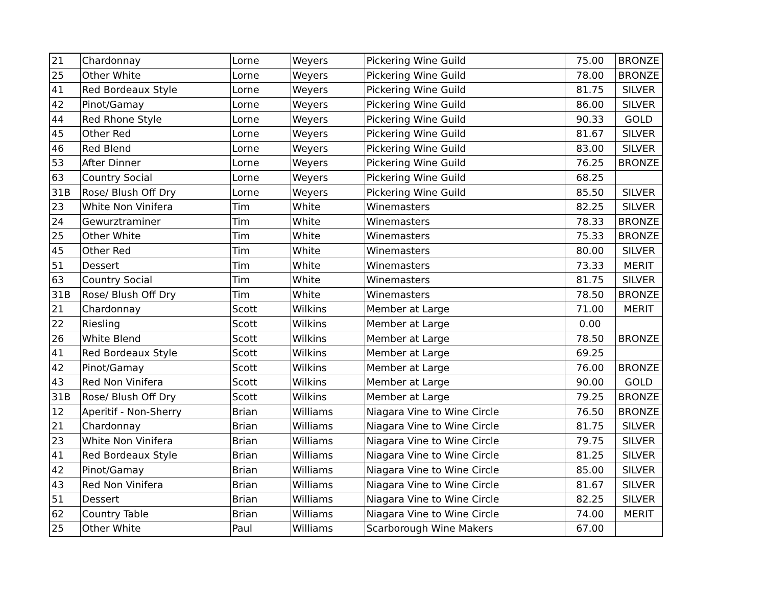| 21 | Chardonnay | Lorne | Weyers | Pickering Wine Guild | 75.00 | BRONZE |
| 25 | Other White | Lorne | Weyers | Pickering Wine Guild | 78.00 | BRONZE |
| 41 | Red Bordeaux Style | Lorne | Weyers | Pickering Wine Guild | 81.75 | SILVER |
| 42 | Pinot/Gamay | Lorne | Weyers | Pickering Wine Guild | 86.00 | SILVER |
| 44 | Red Rhone Style | Lorne | Weyers | Pickering Wine Guild | 90.33 | GOLD |
| 45 | Other Red | Lorne | Weyers | Pickering Wine Guild | 81.67 | SILVER |
| 46 | Red Blend | Lorne | Weyers | Pickering Wine Guild | 83.00 | SILVER |
| 53 | After Dinner | Lorne | Weyers | Pickering Wine Guild | 76.25 | BRONZE |
| 63 | Country Social | Lorne | Weyers | Pickering Wine Guild | 68.25 | |
| 31B | Rose/ Blush Off Dry | Lorne | Weyers | Pickering Wine Guild | 85.50 | SILVER |
| 23 | White Non Vinifera | Tim | White | Winemasters | 82.25 | SILVER |
| 24 | Gewurztraminer | Tim | White | Winemasters | 78.33 | BRONZE |
| 25 | Other White | Tim | White | Winemasters | 75.33 | BRONZE |
| 45 | Other Red | Tim | White | Winemasters | 80.00 | SILVER |
| 51 | Dessert | Tim | White | Winemasters | 73.33 | MERIT |
| 63 | Country Social | Tim | White | Winemasters | 81.75 | SILVER |
| 31B | Rose/ Blush Off Dry | Tim | White | Winemasters | 78.50 | BRONZE |
| 21 | Chardonnay | Scott | Wilkins | Member at Large | 71.00 | MERIT |
| 22 | Riesling | Scott | Wilkins | Member at Large | 0.00 | |
| 26 | White Blend | Scott | Wilkins | Member at Large | 78.50 | BRONZE |
| 41 | Red Bordeaux Style | Scott | Wilkins | Member at Large | 69.25 | |
| 42 | Pinot/Gamay | Scott | Wilkins | Member at Large | 76.00 | BRONZE |
| 43 | Red Non Vinifera | Scott | Wilkins | Member at Large | 90.00 | GOLD |
| 31B | Rose/ Blush Off Dry | Scott | Wilkins | Member at Large | 79.25 | BRONZE |
| 12 | Aperitif - Non-Sherry | Brian | Williams | Niagara Vine to Wine Circle | 76.50 | BRONZE |
| 21 | Chardonnay | Brian | Williams | Niagara Vine to Wine Circle | 81.75 | SILVER |
| 23 | White Non Vinifera | Brian | Williams | Niagara Vine to Wine Circle | 79.75 | SILVER |
| 41 | Red Bordeaux Style | Brian | Williams | Niagara Vine to Wine Circle | 81.25 | SILVER |
| 42 | Pinot/Gamay | Brian | Williams | Niagara Vine to Wine Circle | 85.00 | SILVER |
| 43 | Red Non Vinifera | Brian | Williams | Niagara Vine to Wine Circle | 81.67 | SILVER |
| 51 | Dessert | Brian | Williams | Niagara Vine to Wine Circle | 82.25 | SILVER |
| 62 | Country Table | Brian | Williams | Niagara Vine to Wine Circle | 74.00 | MERIT |
| 25 | Other White | Paul | Williams | Scarborough Wine Makers | 67.00 | |